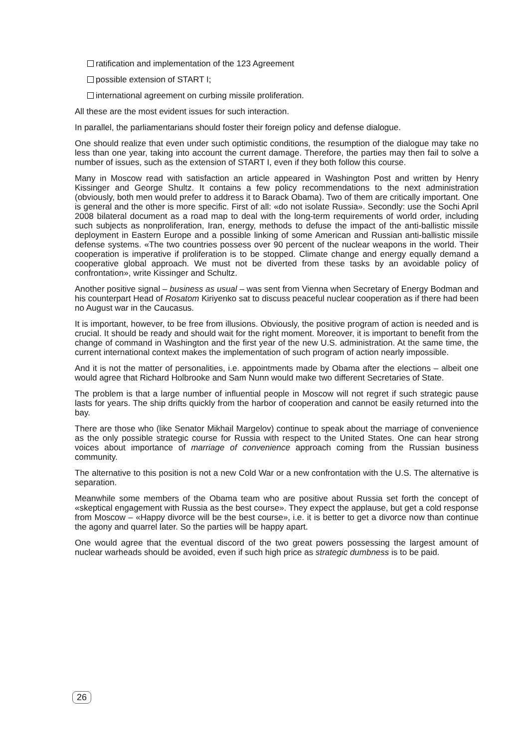ratification and implementation of the 123 Agreement
possible extension of START I;
international agreement on curbing missile proliferation.
All these are the most evident issues for such interaction.
In parallel, the parliamentarians should foster their foreign policy and defense dialogue.
One should realize that even under such optimistic conditions, the resumption of the dialogue may take no less than one year, taking into account the current damage. Therefore, the parties may then fail to solve a number of issues, such as the extension of START I, even if they both follow this course.
Many in Moscow read with satisfaction an article appeared in Washington Post and written by Henry Kissinger and George Shultz. It contains a few policy recommendations to the next administration (obviously, both men would prefer to address it to Barack Obama). Two of them are critically important. One is general and the other is more specific. First of all: «do not isolate Russia». Secondly: use the Sochi April 2008 bilateral document as a road map to deal with the long-term requirements of world order, including such subjects as nonproliferation, Iran, energy, methods to defuse the impact of the anti-ballistic missile deployment in Eastern Europe and a possible linking of some American and Russian anti-ballistic missile defense systems. «The two countries possess over 90 percent of the nuclear weapons in the world. Their cooperation is imperative if proliferation is to be stopped. Climate change and energy equally demand a cooperative global approach. We must not be diverted from these tasks by an avoidable policy of confrontation», write Kissinger and Schultz.
Another positive signal – business as usual – was sent from Vienna when Secretary of Energy Bodman and his counterpart Head of Rosatom Kiriyenko sat to discuss peaceful nuclear cooperation as if there had been no August war in the Caucasus.
It is important, however, to be free from illusions. Obviously, the positive program of action is needed and is crucial. It should be ready and should wait for the right moment. Moreover, it is important to benefit from the change of command in Washington and the first year of the new U.S. administration. At the same time, the current international context makes the implementation of such program of action nearly impossible.
And it is not the matter of personalities, i.e. appointments made by Obama after the elections – albeit one would agree that Richard Holbrooke and Sam Nunn would make two different Secretaries of State.
The problem is that a large number of influential people in Moscow will not regret if such strategic pause lasts for years. The ship drifts quickly from the harbor of cooperation and cannot be easily returned into the bay.
There are those who (like Senator Mikhail Margelov) continue to speak about the marriage of convenience as the only possible strategic course for Russia with respect to the United States. One can hear strong voices about importance of marriage of convenience approach coming from the Russian business community.
The alternative to this position is not a new Cold War or a new confrontation with the U.S. The alternative is separation.
Meanwhile some members of the Obama team who are positive about Russia set forth the concept of «skeptical engagement with Russia as the best course». They expect the applause, but get a cold response from Moscow – «Happy divorce will be the best course», i.e. it is better to get a divorce now than continue the agony and quarrel later. So the parties will be happy apart.
One would agree that the eventual discord of the two great powers possessing the largest amount of nuclear warheads should be avoided, even if such high price as strategic dumbness is to be paid.
26